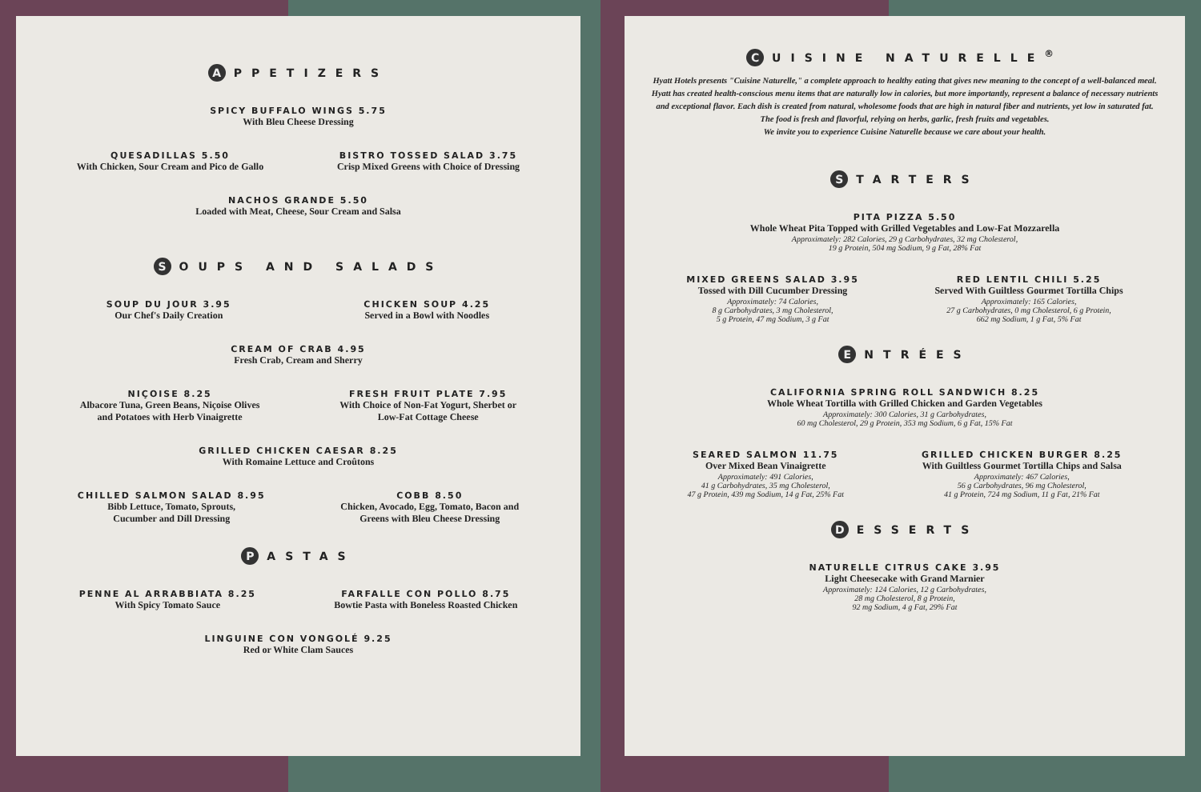A PPETIZERS
SPICY BUFFALO WINGS 5.75
With Bleu Cheese Dressing
QUESADILLAS 5.50
With Chicken, Sour Cream and Pico de Gallo
BISTRO TOSSED SALAD 3.75
Crisp Mixed Greens with Choice of Dressing
NACHOS GRANDE 5.50
Loaded with Meat, Cheese, Sour Cream and Salsa
S OUPS AND SALADS
SOUP DU JOUR 3.95
Our Chef's Daily Creation
CHICKEN SOUP 4.25
Served in a Bowl with Noodles
CREAM OF CRAB 4.95
Fresh Crab, Cream and Sherry
NIÇOISE 8.25
Albacore Tuna, Green Beans, Niçoise Olives
and Potatoes with Herb Vinaigrette
FRESH FRUIT PLATE 7.95
With Choice of Non-Fat Yogurt, Sherbet or
Low-Fat Cottage Cheese
GRILLED CHICKEN CAESAR 8.25
With Romaine Lettuce and Croûtons
CHILLED SALMON SALAD 8.95
Bibb Lettuce, Tomato, Sprouts,
Cucumber and Dill Dressing
COBB 8.50
Chicken, Avocado, Egg, Tomato, Bacon and
Greens with Bleu Cheese Dressing
P ASTAS
PENNE AL ARRABBIATA 8.25
With Spicy Tomato Sauce
FARFALLE CON POLLO 8.75
Bowtie Pasta with Boneless Roasted Chicken
LINGUINE CON VONGOLÉ 9.25
Red or White Clam Sauces
C UISINE NATURELLE<sup>®</sup>
Hyatt Hotels presents "Cuisine Naturelle," a complete approach to healthy eating that gives new meaning to the concept of a well-balanced meal. Hyatt has created health-conscious menu items that are naturally low in calories, but more importantly, represent a balance of necessary nutrients and exceptional flavor. Each dish is created from natural, wholesome foods that are high in natural fiber and nutrients, yet low in saturated fat. The food is fresh and flavorful, relying on herbs, garlic, fresh fruits and vegetables.
We invite you to experience Cuisine Naturelle because we care about your health.
S TARTERS
PITA PIZZA 5.50
Whole Wheat Pita Topped with Grilled Vegetables and Low-Fat Mozzarella
Approximately: 282 Calories, 29 g Carbohydrates, 32 mg Cholesterol,
19 g Protein, 504 mg Sodium, 9 g Fat, 28% Fat
MIXED GREENS SALAD 3.95
Tossed with Dill Cucumber Dressing
Approximately: 74 Calories,
8 g Carbohydrates, 3 mg Cholesterol,
5 g Protein, 47 mg Sodium, 3 g Fat
RED LENTIL CHILI 5.25
Served With Guiltless Gourmet Tortilla Chips
Approximately: 165 Calories,
27 g Carbohydrates, 0 mg Cholesterol, 6 g Protein,
662 mg Sodium, 1 g Fat, 5% Fat
E NTRÉES
CALIFORNIA SPRING ROLL SANDWICH 8.25
Whole Wheat Tortilla with Grilled Chicken and Garden Vegetables
Approximately: 300 Calories, 31 g Carbohydrates,
60 mg Cholesterol, 29 g Protein, 353 mg Sodium, 6 g Fat, 15% Fat
SEARED SALMON 11.75
Over Mixed Bean Vinaigrette
Approximately: 491 Calories,
41 g Carbohydrates, 35 mg Cholesterol,
47 g Protein, 439 mg Sodium, 14 g Fat, 25% Fat
GRILLED CHICKEN BURGER 8.25
With Guiltless Gourmet Tortilla Chips and Salsa
Approximately: 467 Calories,
56 g Carbohydrates, 96 mg Cholesterol,
41 g Protein, 724 mg Sodium, 11 g Fat, 21% Fat
D ESSERTS
NATURELLE CITRUS CAKE 3.95
Light Cheesecake with Grand Marnier
Approximately: 124 Calories, 12 g Carbohydrates,
28 mg Cholesterol, 8 g Protein,
92 mg Sodium, 4 g Fat, 29% Fat